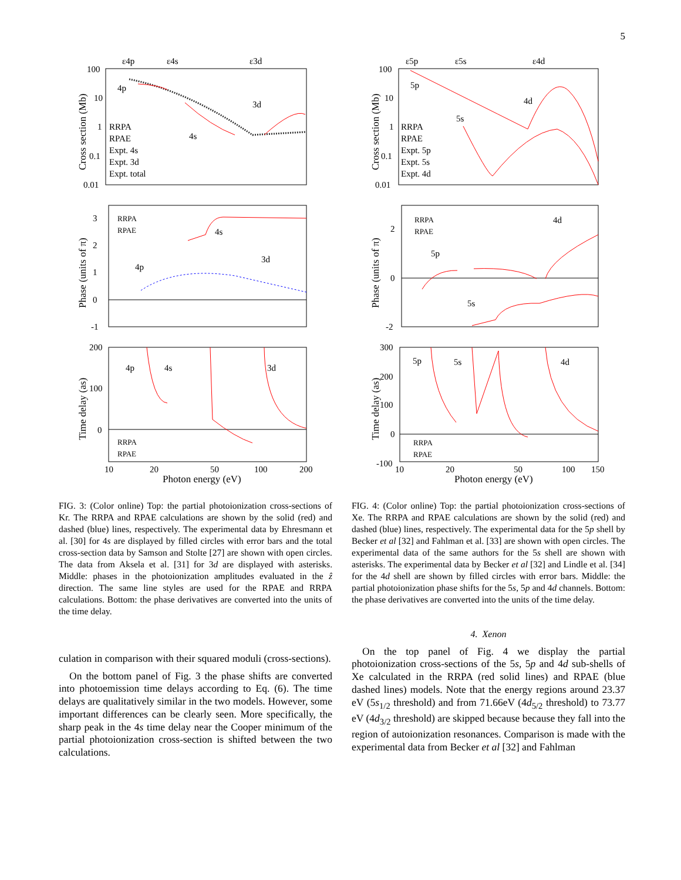5
ε4p
ε4s
ε3d
100
10
1
0.1
0.01
4p
4s
3d
RRPA
RPAE
Expt. 4s
Expt. 3d
Expt. total
3
2
1
0
-1
RRPA
RPAE
4p
4s
3d
200
100
0
4p
4s
3d
RRPA
RPAE
10
20
50
100
200
Photon energy (eV)
Cross section (Mb)
Phase (units of π)
Time delay (as)
FIG. 3: (Color online) Top: the partial photoionization cross-sections of Kr. The RRPA and RPAE calculations are shown by the solid (red) and dashed (blue) lines, respectively. The experimental data by Ehresmann et al. [30] for 4s are displayed by filled circles with error bars and the total cross-section data by Samson and Stolte [27] are shown with open circles. The data from Aksela et al. [31] for 3d are displayed with asterisks. Middle: phases in the photoionization amplitudes evaluated in the ẑ direction. The same line styles are used for the RPAE and RRPA calculations. Bottom: the phase derivatives are converted into the units of the time delay.
culation in comparison with their squared moduli (cross-sections).
On the bottom panel of Fig. 3 the phase shifts are converted into photoemission time delays according to Eq. (6). The time delays are qualitatively similar in the two models. However, some important differences can be clearly seen. More specifically, the sharp peak in the 4s time delay near the Cooper minimum of the partial photoionization cross-section is shifted between the two calculations.
ε5p
ε5s
ε4d
100
10
1
0.1
0.01
5p
5s
4d
RRPA
RPAE
Expt. 5p
Expt. 5s
Expt. 4d
2
0
-2
RRPA
RPAE
5p
5s
4d
300
200
100
0
-100
5p
5s
4d
RRPA
RPAE
10
20
50
100
150
Photon energy (eV)
Cross section (Mb)
Phase (units of π)
Time delay (as)
FIG. 4: (Color online) Top: the partial photoionization cross-sections of Xe. The RRPA and RPAE calculations are shown by the solid (red) and dashed (blue) lines, respectively. The experimental data for the 5p shell by Becker et al [32] and Fahlman et al. [33] are shown with open circles. The experimental data of the same authors for the 5s shell are shown with asterisks. The experimental data by Becker et al [32] and Lindle et al. [34] for the 4d shell are shown by filled circles with error bars. Middle: the partial photoionization phase shifts for the 5s, 5p and 4d channels. Bottom: the phase derivatives are converted into the units of the time delay.
4. Xenon
On the top panel of Fig. 4 we display the partial photoionization cross-sections of the 5s, 5p and 4d sub-shells of Xe calculated in the RRPA (red solid lines) and RPAE (blue dashed lines) models. Note that the energy regions around 23.37 eV (5s<sub>1/2</sub> threshold) and from 71.66eV (4d<sub>5/2</sub> threshold) to 73.77 eV (4d<sub>3/2</sub> threshold) are skipped because because they fall into the region of autoionization resonances. Comparison is made with the experimental data from Becker et al [32] and Fahlman